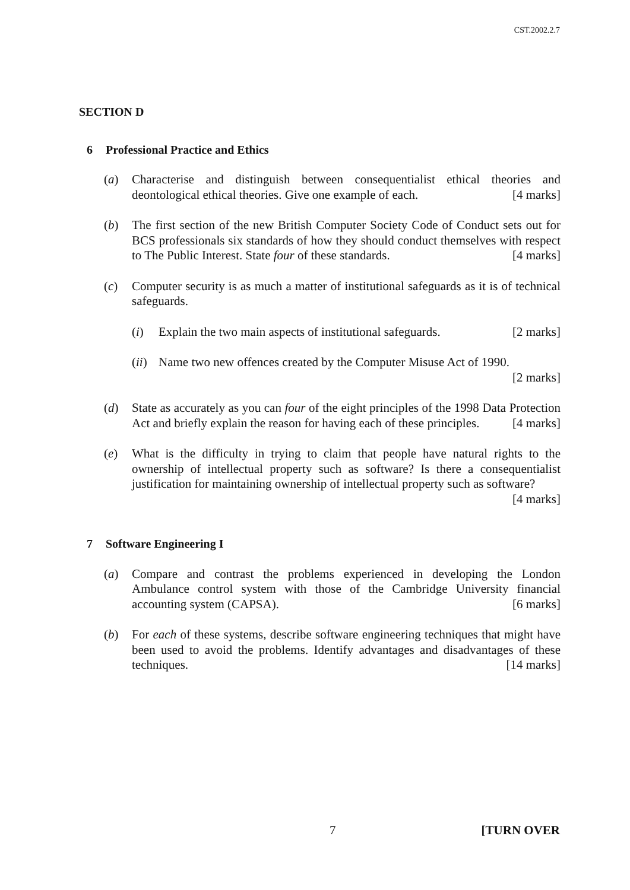CST.2002.2.7
SECTION D
6 Professional Practice and Ethics
(a) Characterise and distinguish between consequentialist ethical theories and deontological ethical theories. Give one example of each. [4 marks]
(b) The first section of the new British Computer Society Code of Conduct sets out for BCS professionals six standards of how they should conduct themselves with respect to The Public Interest. State four of these standards. [4 marks]
(c) Computer security is as much a matter of institutional safeguards as it is of technical safeguards.
(i) Explain the two main aspects of institutional safeguards. [2 marks]
(ii)
Name two new offences created by the Computer Misuse Act of 1990.
[2 marks]
(d) State as accurately as you can four of the eight principles of the 1998 Data Protection Act and briefly explain the reason for having each of these principles. [4 marks]
(e) What is the difficulty in trying to claim that people have natural rights to the ownership of intellectual property such as software? Is there a consequentialist justification for maintaining ownership of intellectual property such as software? [4 marks]
7 Software Engineering I
(a) Compare and contrast the problems experienced in developing the London Ambulance control system with those of the Cambridge University financial accounting system (CAPSA). [6 marks]
(b) For each of these systems, describe software engineering techniques that might have been used to avoid the problems. Identify advantages and disadvantages of these techniques. [14 marks]
7 [TURN OVER